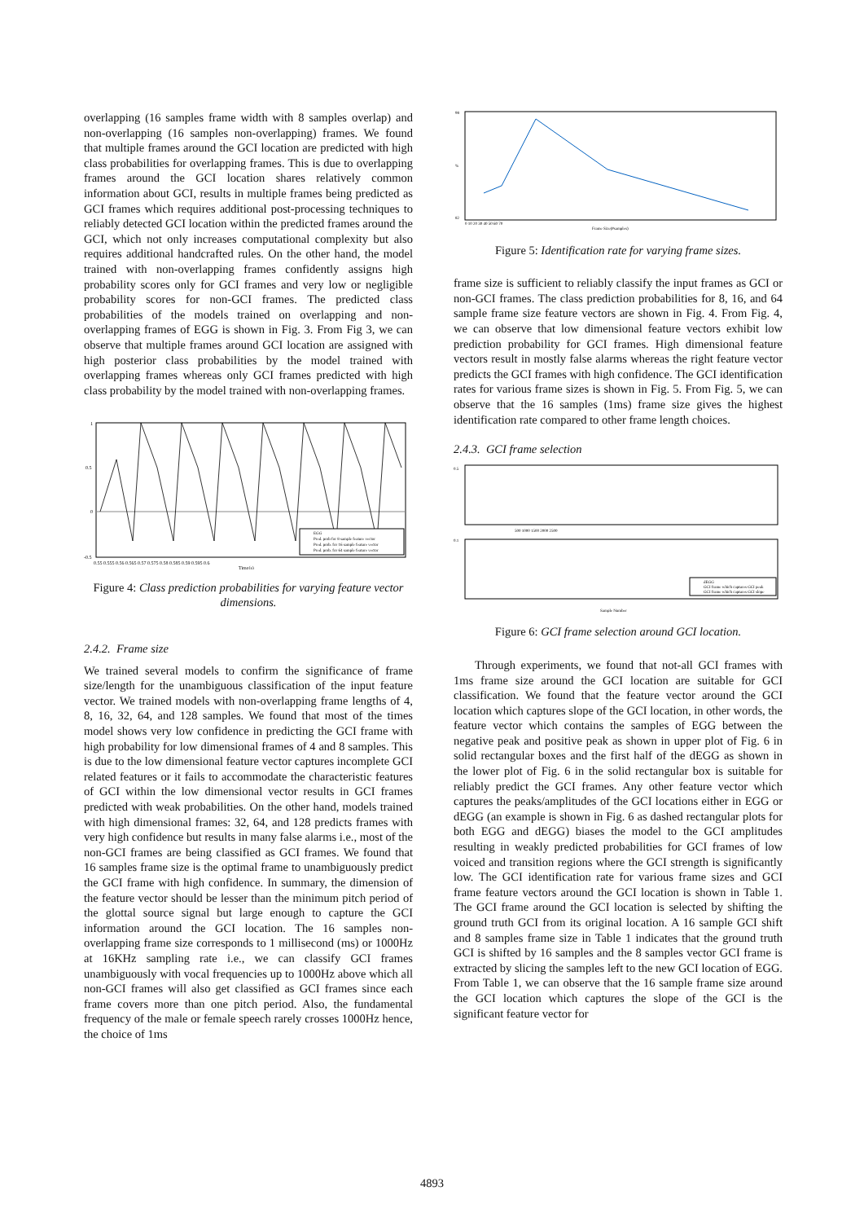overlapping (16 samples frame width with 8 samples overlap) and non-overlapping (16 samples non-overlapping) frames. We found that multiple frames around the GCI location are predicted with high class probabilities for overlapping frames. This is due to overlapping frames around the GCI location shares relatively common information about GCI, results in multiple frames being predicted as GCI frames which requires additional post-processing techniques to reliably detected GCI location within the predicted frames around the GCI, which not only increases computational complexity but also requires additional handcrafted rules. On the other hand, the model trained with non-overlapping frames confidently assigns high probability scores only for GCI frames and very low or negligible probability scores for non-GCI frames. The predicted class probabilities of the models trained on overlapping and non-overlapping frames of EGG is shown in Fig. 3. From Fig 3, we can observe that multiple frames around GCI location are assigned with high posterior class probabilities by the model trained with overlapping frames whereas only GCI frames predicted with high class probability by the model trained with non-overlapping frames.
1
0.5
0
-0.5
0.55 0.555 0.56 0.565 0.57 0.575 0.58 0.585 0.59 0.595 0.6
Time(s)
EGG
Pred. prob for 8 sample feature vector
Pred. prob. for 16 sample feature vector
Pred. prob. for 64 sample feature vector
Figure 4: Class prediction probabilities for varying feature vector dimensions.
2.4.2. Frame size
We trained several models to confirm the significance of frame size/length for the unambiguous classification of the input feature vector. We trained models with non-overlapping frame lengths of 4, 8, 16, 32, 64, and 128 samples. We found that most of the times model shows very low confidence in predicting the GCI frame with high probability for low dimensional frames of 4 and 8 samples. This is due to the low dimensional feature vector captures incomplete GCI related features or it fails to accommodate the characteristic features of GCI within the low dimensional vector results in GCI frames predicted with weak probabilities. On the other hand, models trained with high dimensional frames: 32, 64, and 128 predicts frames with very high confidence but results in many false alarms i.e., most of the non-GCI frames are being classified as GCI frames. We found that 16 samples frame size is the optimal frame to unambiguously predict the GCI frame with high confidence. In summary, the dimension of the feature vector should be lesser than the minimum pitch period of the glottal source signal but large enough to capture the GCI information around the GCI location. The 16 samples non-overlapping frame size corresponds to 1 millisecond (ms) or 1000Hz at 16KHz sampling rate i.e., we can classify GCI frames unambiguously with vocal frequencies up to 1000Hz above which all non-GCI frames will also get classified as GCI frames since each frame covers more than one pitch period. Also, the fundamental frequency of the male or female speech rarely crosses 1000Hz hence, the choice of 1ms
98
%
82
0 10 20 30 40 50 60 70
Frame Size(#samples)
Figure 5: Identification rate for varying frame sizes.
frame size is sufficient to reliably classify the input frames as GCI or non-GCI frames. The class prediction probabilities for 8, 16, and 64 sample frame size feature vectors are shown in Fig. 4. From Fig. 4, we can observe that low dimensional feature vectors exhibit low prediction probability for GCI frames. High dimensional feature vectors result in mostly false alarms whereas the right feature vector predicts the GCI frames with high confidence. The GCI identification rates for various frame sizes is shown in Fig. 5. From Fig. 5, we can observe that the 16 samples (1ms) frame size gives the highest identification rate compared to other frame length choices.
2.4.3. GCI frame selection
0.5
500 1000 1500 2000 2500
0.1
Sample Number
dEGG
GCI frame which captures GCI peak
GCI frame which captures GCI slope
Figure 6: GCI frame selection around GCI location.
Through experiments, we found that not-all GCI frames with 1ms frame size around the GCI location are suitable for GCI classification. We found that the feature vector around the GCI location which captures slope of the GCI location, in other words, the feature vector which contains the samples of EGG between the negative peak and positive peak as shown in upper plot of Fig. 6 in solid rectangular boxes and the first half of the dEGG as shown in the lower plot of Fig. 6 in the solid rectangular box is suitable for reliably predict the GCI frames. Any other feature vector which captures the peaks/amplitudes of the GCI locations either in EGG or dEGG (an example is shown in Fig. 6 as dashed rectangular plots for both EGG and dEGG) biases the model to the GCI amplitudes resulting in weakly predicted probabilities for GCI frames of low voiced and transition regions where the GCI strength is significantly low. The GCI identification rate for various frame sizes and GCI frame feature vectors around the GCI location is shown in Table 1. The GCI frame around the GCI location is selected by shifting the ground truth GCI from its original location. A 16 sample GCI shift and 8 samples frame size in Table 1 indicates that the ground truth GCI is shifted by 16 samples and the 8 samples vector GCI frame is extracted by slicing the samples left to the new GCI location of EGG. From Table 1, we can observe that the 16 sample frame size around the GCI location which captures the slope of the GCI is the significant feature vector for
4893